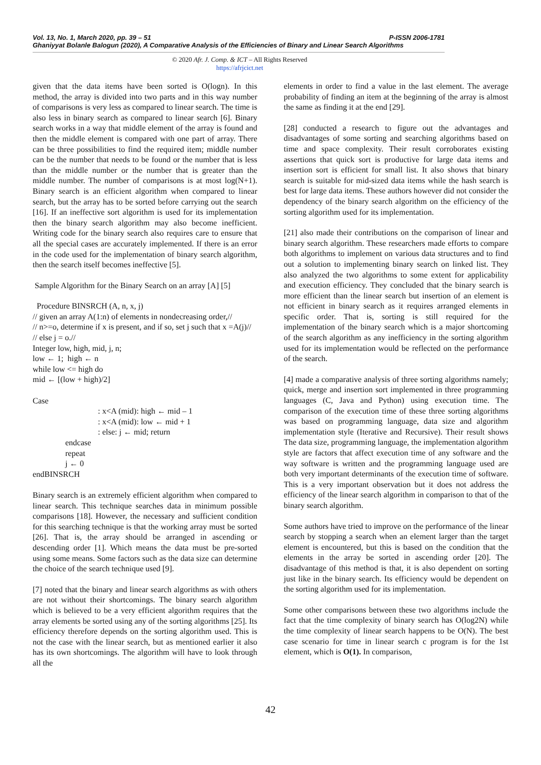Vol. 13, No. 1, March 2020, pp. 39 – 51 P-ISSN 2006-1781
Ghaniyyat Bolanle Balogun (2020), A Comparative Analysis of the Efficiencies of Binary and Linear Search Algorithms
© 2020 Afr. J. Comp. & ICT – All Rights Reserved
https://afrjcict.net
given that the data items have been sorted is O(logn). In this method, the array is divided into two parts and in this way number of comparisons is very less as compared to linear search. The time is also less in binary search as compared to linear search [6]. Binary search works in a way that middle element of the array is found and then the middle element is compared with one part of array. There can be three possibilities to find the required item; middle number can be the number that needs to be found or the number that is less than the middle number or the number that is greater than the middle number. The number of comparisons is at most log(N+1). Binary search is an efficient algorithm when compared to linear search, but the array has to be sorted before carrying out the search [16]. If an ineffective sort algorithm is used for its implementation then the binary search algorithm may also become inefficient. Writing code for the binary search also requires care to ensure that all the special cases are accurately implemented. If there is an error in the code used for the implementation of binary search algorithm, then the search itself becomes ineffective [5].
Sample Algorithm for the Binary Search on an array [A] [5]
Procedure BINSRCH (A, n, x, j)
// given an array A(1:n) of elements in nondecreasing order,//
// n>=o, determine if x is present, and if so, set j such that x =A(j)//
// else j = o.//
Integer low, high, mid, j, n;
low ← 1; high ← n
while low <= high do
mid ← [(low + high)/2]
Case
: x<A (mid): high ← mid – 1
: x<A (mid): low ← mid + 1
: else: j ← mid; return
endcase
repeat
j ← 0
endBINSRCH
Binary search is an extremely efficient algorithm when compared to linear search. This technique searches data in minimum possible comparisons [18]. However, the necessary and sufficient condition for this searching technique is that the working array must be sorted [26]. That is, the array should be arranged in ascending or descending order [1]. Which means the data must be pre-sorted using some means. Some factors such as the data size can determine the choice of the search technique used [9].
[7] noted that the binary and linear search algorithms as with others are not without their shortcomings. The binary search algorithm which is believed to be a very efficient algorithm requires that the array elements be sorted using any of the sorting algorithms [25]. Its efficiency therefore depends on the sorting algorithm used. This is not the case with the linear search, but as mentioned earlier it also has its own shortcomings. The algorithm will have to look through all the
elements in order to find a value in the last element. The average probability of finding an item at the beginning of the array is almost the same as finding it at the end [29].
[28] conducted a research to figure out the advantages and disadvantages of some sorting and searching algorithms based on time and space complexity. Their result corroborates existing assertions that quick sort is productive for large data items and insertion sort is efficient for small list. It also shows that binary search is suitable for mid-sized data items while the hash search is best for large data items. These authors however did not consider the dependency of the binary search algorithm on the efficiency of the sorting algorithm used for its implementation.
[21] also made their contributions on the comparison of linear and binary search algorithm. These researchers made efforts to compare both algorithms to implement on various data structures and to find out a solution to implementing binary search on linked list. They also analyzed the two algorithms to some extent for applicability and execution efficiency. They concluded that the binary search is more efficient than the linear search but insertion of an element is not efficient in binary search as it requires arranged elements in specific order. That is, sorting is still required for the implementation of the binary search which is a major shortcoming of the search algorithm as any inefficiency in the sorting algorithm used for its implementation would be reflected on the performance of the search.
[4] made a comparative analysis of three sorting algorithms namely; quick, merge and insertion sort implemented in three programming languages (C, Java and Python) using execution time. The comparison of the execution time of these three sorting algorithms was based on programming language, data size and algorithm implementation style (Iterative and Recursive). Their result shows The data size, programming language, the implementation algorithm style are factors that affect execution time of any software and the way software is written and the programming language used are both very important determinants of the execution time of software. This is a very important observation but it does not address the efficiency of the linear search algorithm in comparison to that of the binary search algorithm.
Some authors have tried to improve on the performance of the linear search by stopping a search when an element larger than the target element is encountered, but this is based on the condition that the elements in the array be sorted in ascending order [20]. The disadvantage of this method is that, it is also dependent on sorting just like in the binary search. Its efficiency would be dependent on the sorting algorithm used for its implementation.
Some other comparisons between these two algorithms include the fact that the time complexity of binary search has O(log2N) while the time complexity of linear search happens to be O(N). The best case scenario for time in linear search c program is for the 1st element, which is O(1). In comparison,
42